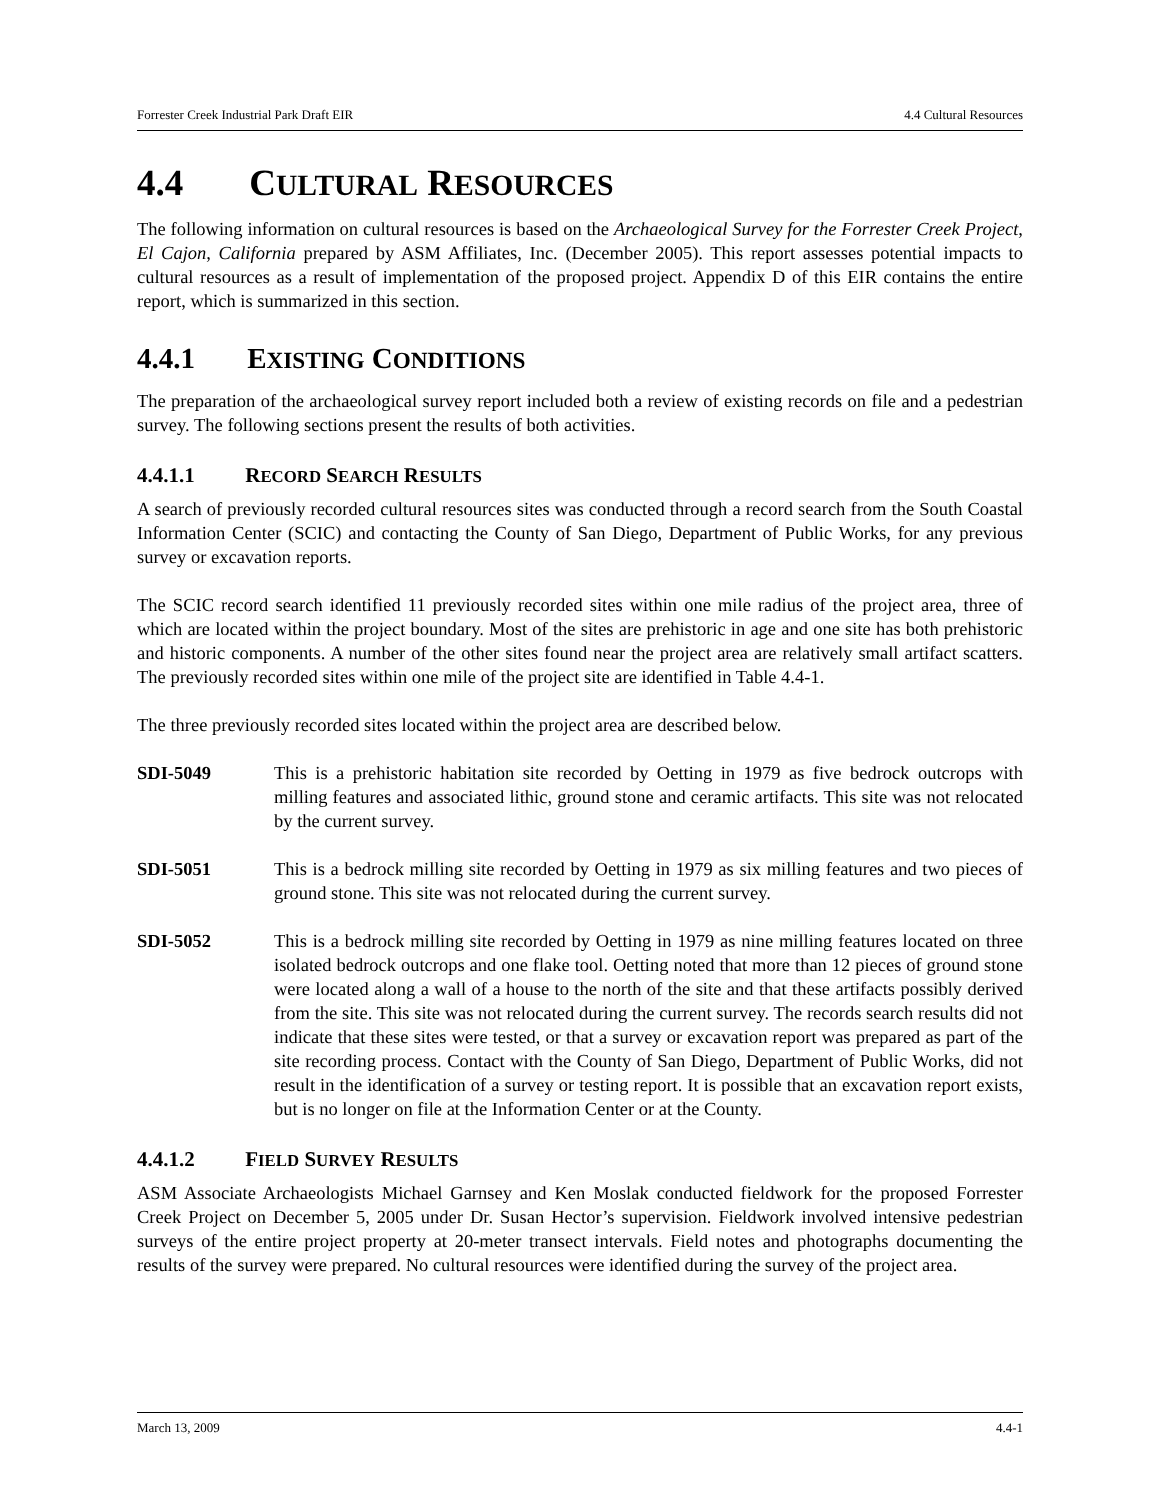Forrester Creek Industrial Park Draft EIR 4.4 Cultural Resources
4.4 CULTURAL RESOURCES
The following information on cultural resources is based on the Archaeological Survey for the Forrester Creek Project, El Cajon, California prepared by ASM Affiliates, Inc. (December 2005). This report assesses potential impacts to cultural resources as a result of implementation of the proposed project. Appendix D of this EIR contains the entire report, which is summarized in this section.
4.4.1 EXISTING CONDITIONS
The preparation of the archaeological survey report included both a review of existing records on file and a pedestrian survey. The following sections present the results of both activities.
4.4.1.1 RECORD SEARCH RESULTS
A search of previously recorded cultural resources sites was conducted through a record search from the South Coastal Information Center (SCIC) and contacting the County of San Diego, Department of Public Works, for any previous survey or excavation reports.
The SCIC record search identified 11 previously recorded sites within one mile radius of the project area, three of which are located within the project boundary. Most of the sites are prehistoric in age and one site has both prehistoric and historic components. A number of the other sites found near the project area are relatively small artifact scatters. The previously recorded sites within one mile of the project site are identified in Table 4.4-1.
The three previously recorded sites located within the project area are described below.
SDI-5049 This is a prehistoric habitation site recorded by Oetting in 1979 as five bedrock outcrops with milling features and associated lithic, ground stone and ceramic artifacts. This site was not relocated by the current survey.
SDI-5051 This is a bedrock milling site recorded by Oetting in 1979 as six milling features and two pieces of ground stone. This site was not relocated during the current survey.
SDI-5052 This is a bedrock milling site recorded by Oetting in 1979 as nine milling features located on three isolated bedrock outcrops and one flake tool. Oetting noted that more than 12 pieces of ground stone were located along a wall of a house to the north of the site and that these artifacts possibly derived from the site. This site was not relocated during the current survey. The records search results did not indicate that these sites were tested, or that a survey or excavation report was prepared as part of the site recording process. Contact with the County of San Diego, Department of Public Works, did not result in the identification of a survey or testing report. It is possible that an excavation report exists, but is no longer on file at the Information Center or at the County.
4.4.1.2 FIELD SURVEY RESULTS
ASM Associate Archaeologists Michael Garnsey and Ken Moslak conducted fieldwork for the proposed Forrester Creek Project on December 5, 2005 under Dr. Susan Hector’s supervision. Fieldwork involved intensive pedestrian surveys of the entire project property at 20-meter transect intervals. Field notes and photographs documenting the results of the survey were prepared. No cultural resources were identified during the survey of the project area.
March 13, 2009 4.4-1